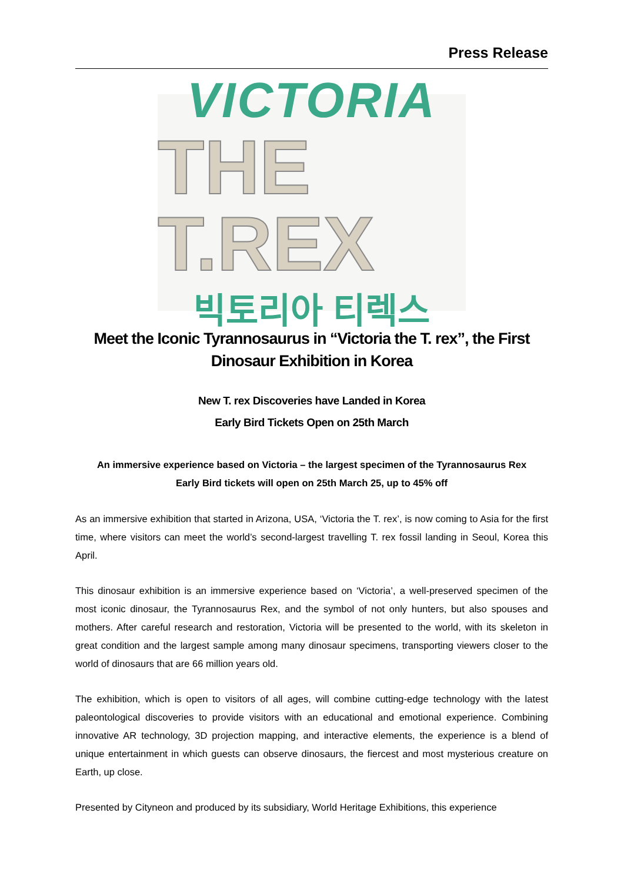Press Release
VICTORIA
THE T.REX
빅토리아 티렉스
Meet the Iconic Tyrannosaurus in “Victoria the T. rex”, the First Dinosaur Exhibition in Korea
New T. rex Discoveries have Landed in Korea
Early Bird Tickets Open on 25th March
An immersive experience based on Victoria – the largest specimen of the Tyrannosaurus Rex
Early Bird tickets will open on 25th March 25, up to 45% off
As an immersive exhibition that started in Arizona, USA, ‘Victoria the T. rex’, is now coming to Asia for the first time, where visitors can meet the world’s second-largest travelling T. rex fossil landing in Seoul, Korea this April.
This dinosaur exhibition is an immersive experience based on ‘Victoria’, a well-preserved specimen of the most iconic dinosaur, the Tyrannosaurus Rex, and the symbol of not only hunters, but also spouses and mothers. After careful research and restoration, Victoria will be presented to the world, with its skeleton in great condition and the largest sample among many dinosaur specimens, transporting viewers closer to the world of dinosaurs that are 66 million years old.
The exhibition, which is open to visitors of all ages, will combine cutting-edge technology with the latest paleontological discoveries to provide visitors with an educational and emotional experience. Combining innovative AR technology, 3D projection mapping, and interactive elements, the experience is a blend of unique entertainment in which guests can observe dinosaurs, the fiercest and most mysterious creature on Earth, up close.
Presented by Cityneon and produced by its subsidiary, World Heritage Exhibitions, this experience